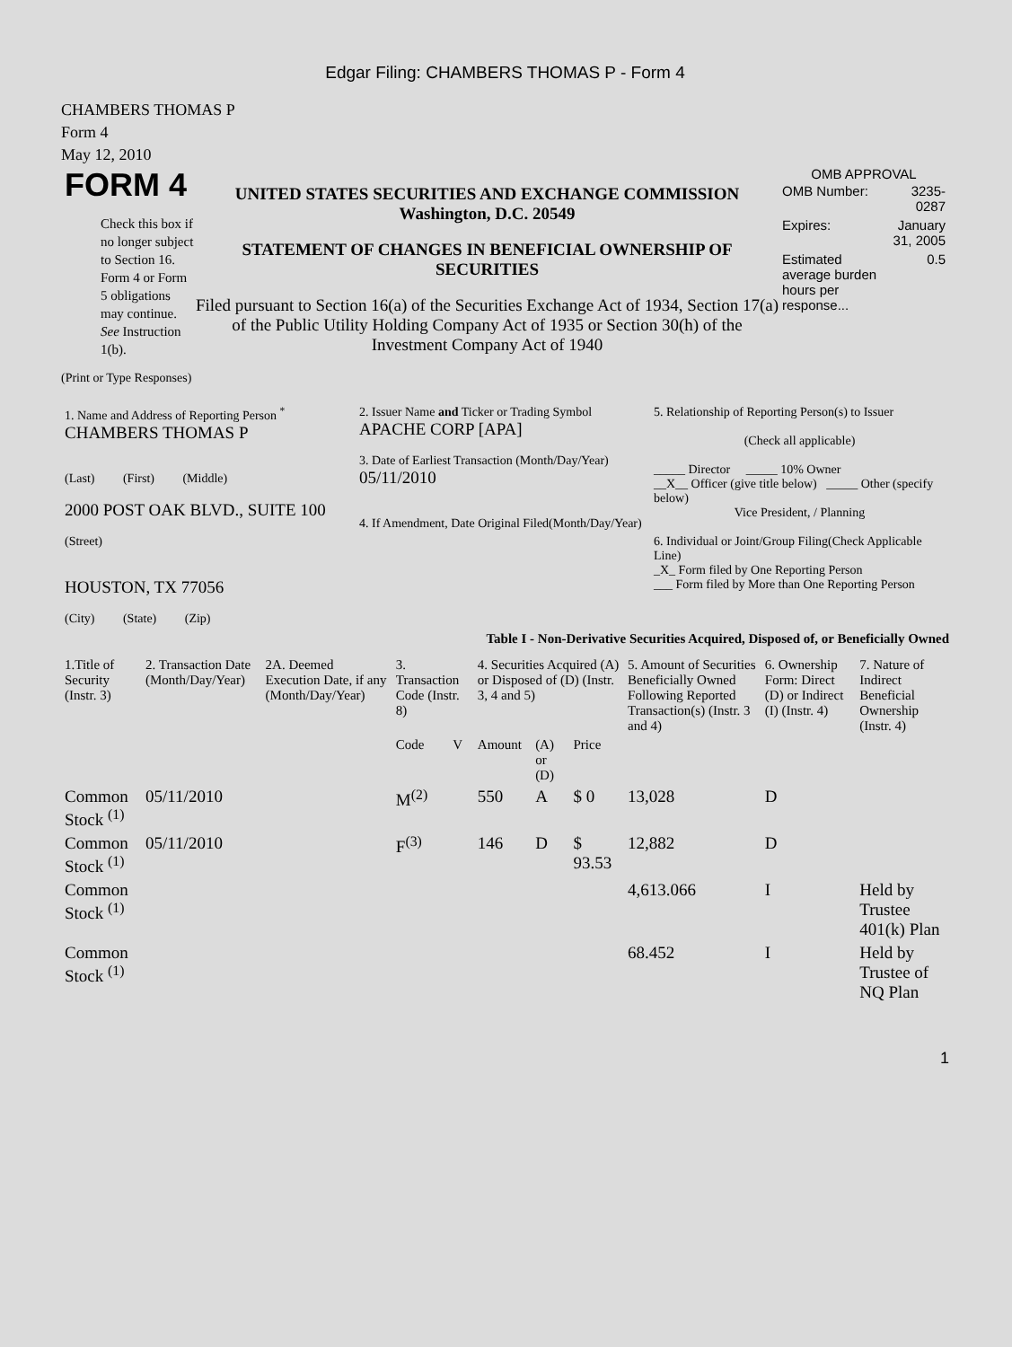Edgar Filing: CHAMBERS THOMAS P - Form 4
CHAMBERS THOMAS P
Form 4
May 12, 2010
FORM 4
Check this box if no longer subject to Section 16. Form 4 or Form 5 obligations may continue. See Instruction 1(b).
UNITED STATES SECURITIES AND EXCHANGE COMMISSION
Washington, D.C. 20549
STATEMENT OF CHANGES IN BENEFICIAL OWNERSHIP OF SECURITIES
Filed pursuant to Section 16(a) of the Securities Exchange Act of 1934, Section 17(a) of the Public Utility Holding Company Act of 1935 or Section 30(h) of the Investment Company Act of 1940
OMB APPROVAL
| OMB Number: | 3235-0287 |
| Expires: | January 31, 2005 |
| Estimated average burden hours per response... | 0.5 |
(Print or Type Responses)
| 1. Name and Address of Reporting Person <sup>*</sup> CHAMBERS THOMAS P (Last) (First) (Middle) 2000 POST OAK BLVD., SUITE 100 (Street) HOUSTON, TX 77056 (City) (State) (Zip) | 2. Issuer Name and Ticker or Trading Symbol APACHE CORP [APA] 3. Date of Earliest Transaction (Month/Day/Year) 05/11/2010 4. If Amendment, Date Original Filed(Month/Day/Year) | 5. Relationship of Reporting Person(s) to Issuer (Check all applicable) _____ Director _____ 10% Owner __X__ Officer (give title below) _____ Other (specify below) Vice President, / Planning 6. Individual or Joint/Group Filing(Check Applicable Line) _X_ Form filed by One Reporting Person ___ Form filed by More than One Reporting Person |
Table I - Non-Derivative Securities Acquired, Disposed of, or Beneficially Owned
| 1.Title of Security (Instr. 3) | 2. Transaction Date (Month/Day/Year) | 2A. Deemed Execution Date, if any (Month/Day/Year) | 3. Transaction Code (Instr. 8) | | 4. Securities Acquired (A) or Disposed of (D) (Instr. 3, 4 and 5) | | | 5. Amount of Securities Beneficially Owned Following Reported Transaction(s) (Instr. 3 and 4) | 6. Ownership Form: Direct (D) or Indirect (I) (Instr. 4) | 7. Nature of Indirect Beneficial Ownership (Instr. 4) |
| --- | --- | --- | --- | --- | --- | --- | --- | --- | --- | --- |
| | | | Code | V | Amount | (A) or (D) | Price | | | |
| Common Stock <sup>(1)</sup> | 05/11/2010 | | M<sup>(2)</sup> | | 550 | A | $ 0 | 13,028 | D | |
| Common Stock <sup>(1)</sup> | 05/11/2010 | | F<sup>(3)</sup> | | 146 | D | $ 93.53 | 12,882 | D | |
| Common Stock <sup>(1)</sup> | | | | | | | | 4,613.066 | I | Held by Trustee 401(k) Plan |
| Common Stock <sup>(1)</sup> | | | | | | | | 68.452 | I | Held by Trustee of NQ Plan |
1